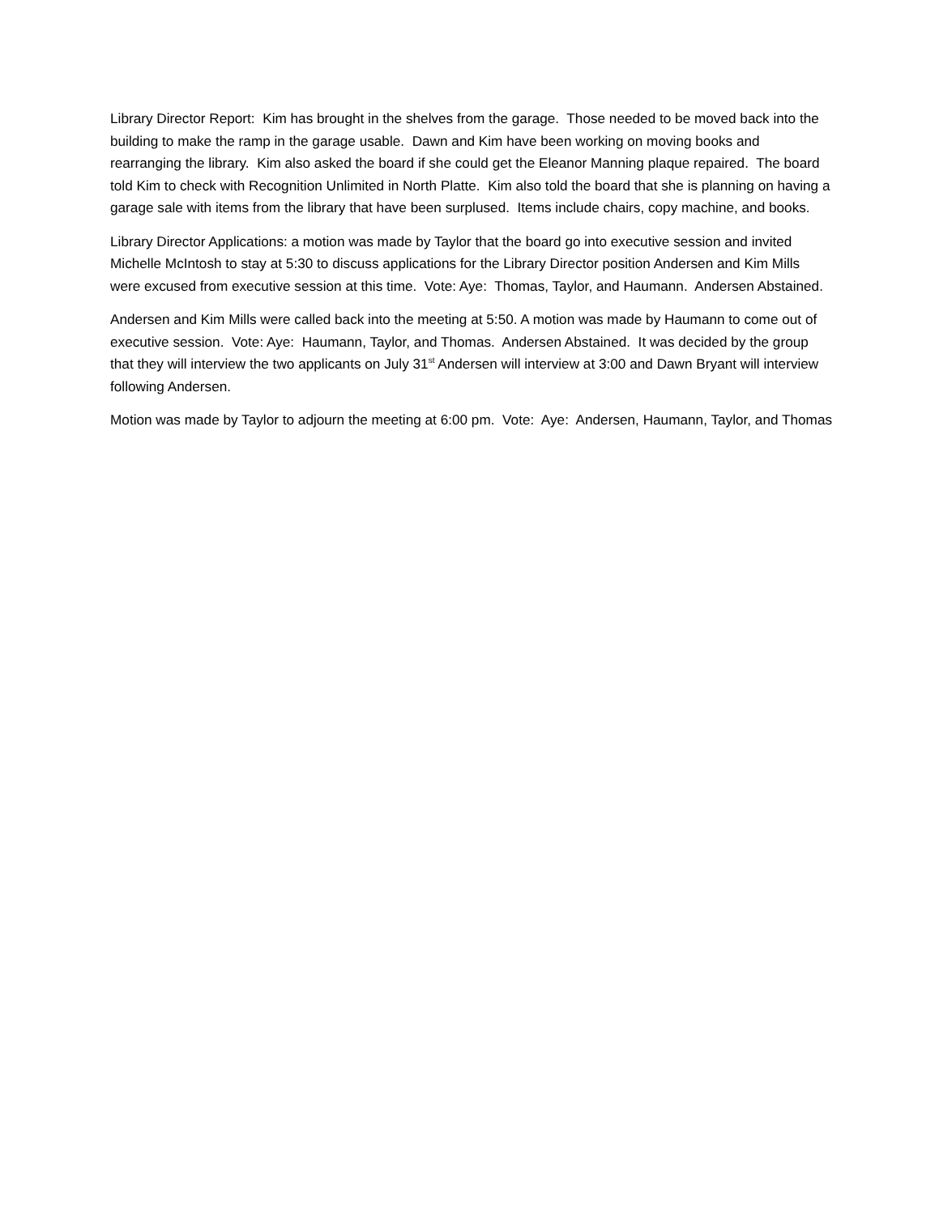Library Director Report: Kim has brought in the shelves from the garage. Those needed to be moved back into the building to make the ramp in the garage usable. Dawn and Kim have been working on moving books and rearranging the library. Kim also asked the board if she could get the Eleanor Manning plaque repaired. The board told Kim to check with Recognition Unlimited in North Platte. Kim also told the board that she is planning on having a garage sale with items from the library that have been surplused. Items include chairs, copy machine, and books.
Library Director Applications: a motion was made by Taylor that the board go into executive session and invited Michelle McIntosh to stay at 5:30 to discuss applications for the Library Director position Andersen and Kim Mills were excused from executive session at this time. Vote: Aye: Thomas, Taylor, and Haumann. Andersen Abstained.
Andersen and Kim Mills were called back into the meeting at 5:50. A motion was made by Haumann to come out of executive session. Vote: Aye: Haumann, Taylor, and Thomas. Andersen Abstained. It was decided by the group that they will interview the two applicants on July 31<sup>st</sup> Andersen will interview at 3:00 and Dawn Bryant will interview following Andersen.
Motion was made by Taylor to adjourn the meeting at 6:00 pm. Vote: Aye: Andersen, Haumann, Taylor, and Thomas